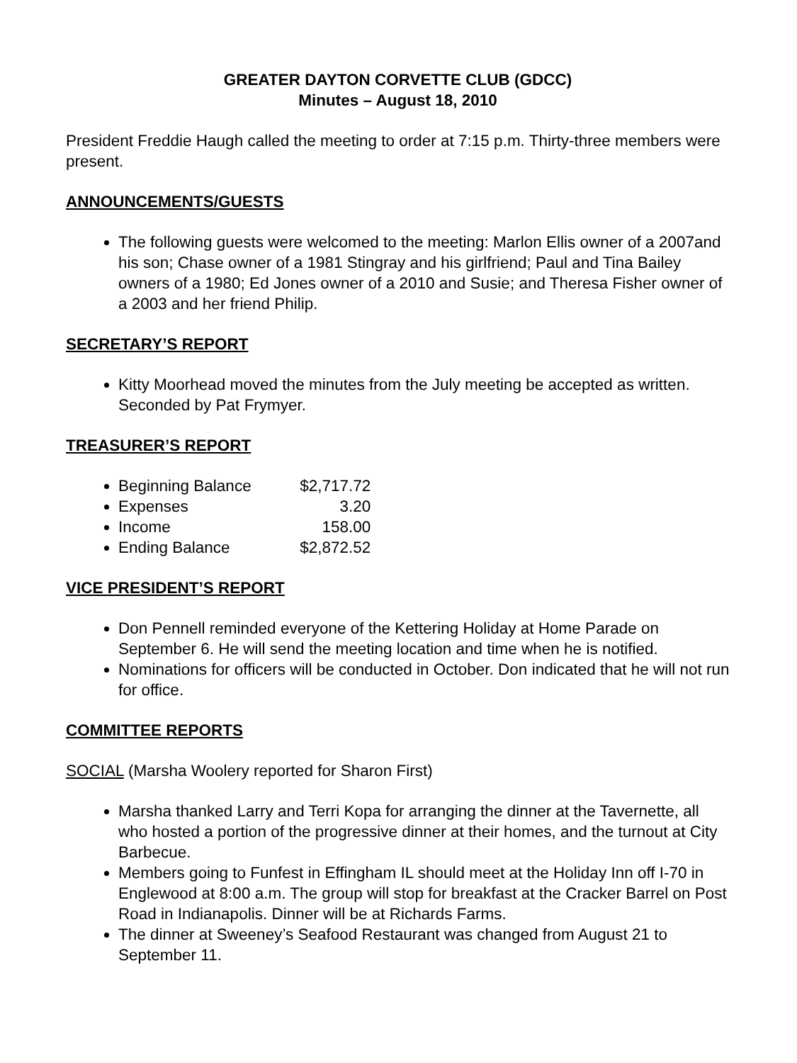GREATER DAYTON CORVETTE CLUB (GDCC)
Minutes – August 18, 2010
President Freddie Haugh called the meeting to order at 7:15 p.m. Thirty-three members were present.
ANNOUNCEMENTS/GUESTS
The following guests were welcomed to the meeting: Marlon Ellis owner of a 2007and his son; Chase owner of a 1981 Stingray and his girlfriend; Paul and Tina Bailey owners of a 1980; Ed Jones owner of a 2010 and Susie; and Theresa Fisher owner of a 2003 and her friend Philip.
SECRETARY’S REPORT
Kitty Moorhead moved the minutes from the July meeting be accepted as written. Seconded by Pat Frymyer.
TREASURER’S REPORT
Beginning Balance $2,717.72
Expenses 3.20
Income 158.00
Ending Balance $2,872.52
VICE PRESIDENT’S REPORT
Don Pennell reminded everyone of the Kettering Holiday at Home Parade on September 6. He will send the meeting location and time when he is notified.
Nominations for officers will be conducted in October. Don indicated that he will not run for office.
COMMITTEE REPORTS
SOCIAL (Marsha Woolery reported for Sharon First)
Marsha thanked Larry and Terri Kopa for arranging the dinner at the Tavernette, all who hosted a portion of the progressive dinner at their homes, and the turnout at City Barbecue.
Members going to Funfest in Effingham IL should meet at the Holiday Inn off I-70 in Englewood at 8:00 a.m. The group will stop for breakfast at the Cracker Barrel on Post Road in Indianapolis. Dinner will be at Richards Farms.
The dinner at Sweeney’s Seafood Restaurant was changed from August 21 to September 11.